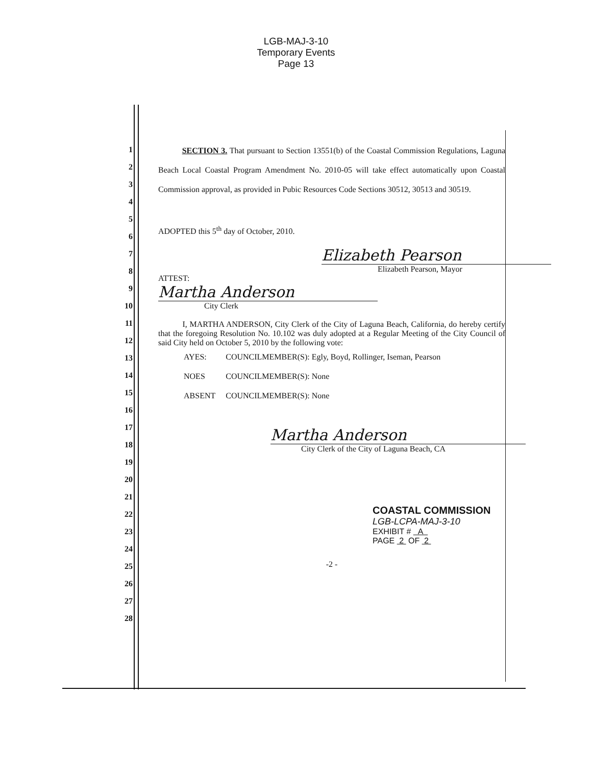LGB-MAJ-3-10
Temporary Events
Page 13
1
2
3
4
5
6
7
8
9
10
11
12
13
14
15
16
17
18
19
20
21
22
23
24
25
26
27
28
SECTION 3. That pursuant to Section 13551(b) of the Coastal Commission Regulations, Laguna Beach Local Coastal Program Amendment No. 2010-05 will take effect automatically upon Coastal Commission approval, as provided in Pubic Resources Code Sections 30512, 30513 and 30519.
ADOPTED this 5<sup>th</sup> day of October, 2010.
Elizabeth Pearson
Elizabeth Pearson, Mayor
ATTEST:
Martha Anderson
City Clerk
I, MARTHA ANDERSON, City Clerk of the City of Laguna Beach, California, do hereby certify that the foregoing Resolution No. 10.102 was duly adopted at a Regular Meeting of the City Council of said City held on October 5, 2010 by the following vote:
| AYES: | COUNCILMEMBER(S): Egly, Boyd, Rollinger, Iseman, Pearson |
| NOES | COUNCILMEMBER(S): None |
| ABSENT | COUNCILMEMBER(S): None |
Martha Anderson
City Clerk of the City of Laguna Beach, CA
COASTAL COMMISSION
LGB-LCPA-MAJ-3-10
EXHIBIT # A
PAGE 2 OF 2
-2 -